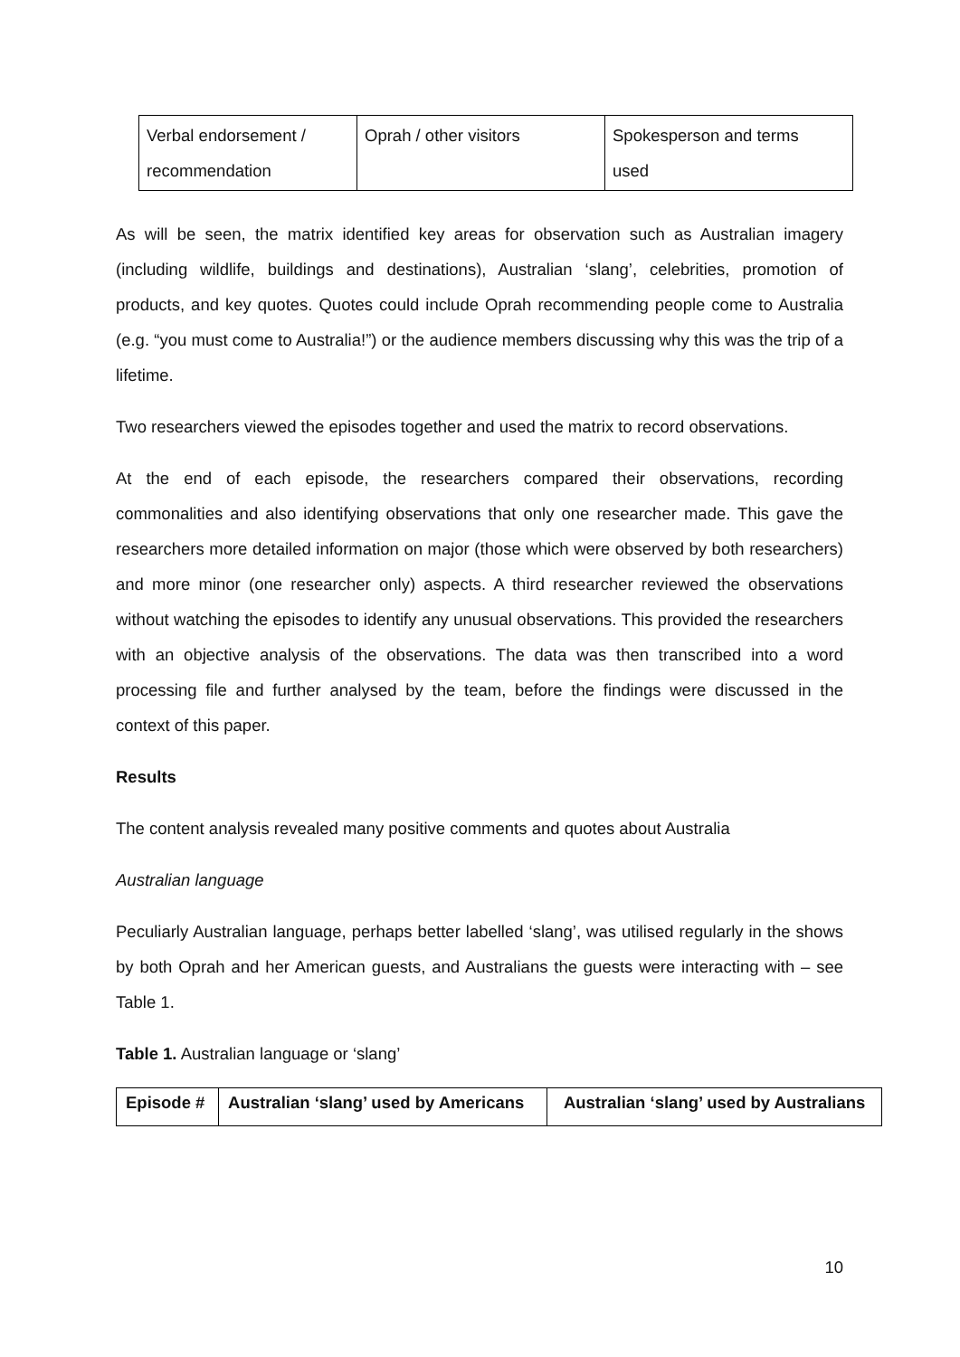| Verbal endorsement / recommendation | Oprah / other visitors | Spokesperson and terms used |
As will be seen, the matrix identified key areas for observation such as Australian imagery (including wildlife, buildings and destinations), Australian ‘slang’, celebrities, promotion of products, and key quotes. Quotes could include Oprah recommending people come to Australia (e.g. “you must come to Australia!”) or the audience members discussing why this was the trip of a lifetime.
Two researchers viewed the episodes together and used the matrix to record observations.
At the end of each episode, the researchers compared their observations, recording commonalities and also identifying observations that only one researcher made. This gave the researchers more detailed information on major (those which were observed by both researchers) and more minor (one researcher only) aspects. A third researcher reviewed the observations without watching the episodes to identify any unusual observations. This provided the researchers with an objective analysis of the observations. The data was then transcribed into a word processing file and further analysed by the team, before the findings were discussed in the context of this paper.
Results
The content analysis revealed many positive comments and quotes about Australia
Australian language
Peculiarly Australian language, perhaps better labelled ‘slang’, was utilised regularly in the shows by both Oprah and her American guests, and Australians the guests were interacting with – see Table 1.
Table 1. Australian language or ‘slang’
| Episode # | Australian ‘slang’ used by Americans | Australian ‘slang’ used by Australians |
| --- | --- | --- |
10